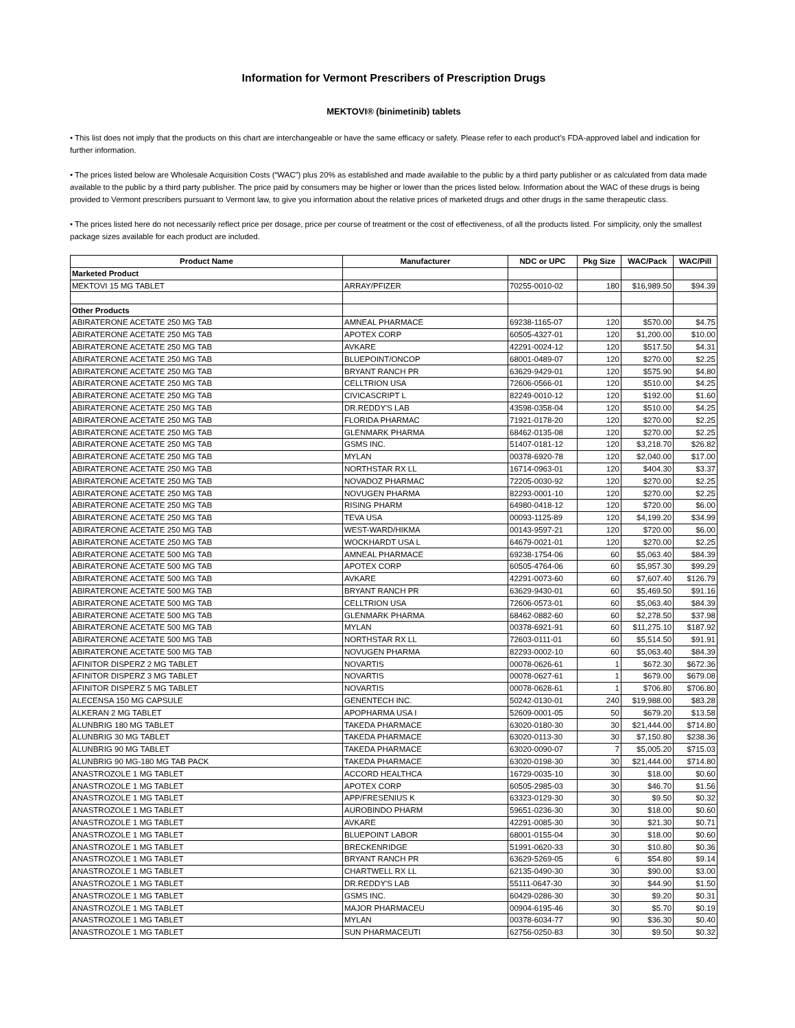Information for Vermont Prescribers of Prescription Drugs
MEKTOVI® (binimetinib) tablets
• This list does not imply that the products on this chart are interchangeable or have the same efficacy or safety. Please refer to each product’s FDA-approved label and indication for further information.
• The prices listed below are Wholesale Acquisition Costs (“WAC”) plus 20% as established and made available to the public by a third party publisher or as calculated from data made available to the public by a third party publisher. The price paid by consumers may be higher or lower than the prices listed below. Information about the WAC of these drugs is being provided to Vermont prescribers pursuant to Vermont law, to give you information about the relative prices of marketed drugs and other drugs in the same therapeutic class.
• The prices listed here do not necessarily reflect price per dosage, price per course of treatment or the cost of effectiveness, of all the products listed. For simplicity, only the smallest package sizes available for each product are included.
| Product Name | Manufacturer | NDC or UPC | Pkg Size | WAC/Pack | WAC/Pill |
| --- | --- | --- | --- | --- | --- |
| Marketed Product | | | | | |
| MEKTOVI 15 MG TABLET | ARRAY/PFIZER | 70255-0010-02 | 180 | $16,989.50 | $94.39 |
| Other Products | | | | | |
| ABIRATERONE ACETATE 250 MG TAB | AMNEAL PHARMACE | 69238-1165-07 | 120 | $570.00 | $4.75 |
| ABIRATERONE ACETATE 250 MG TAB | APOTEX CORP | 60505-4327-01 | 120 | $1,200.00 | $10.00 |
| ABIRATERONE ACETATE 250 MG TAB | AVKARE | 42291-0024-12 | 120 | $517.50 | $4.31 |
| ABIRATERONE ACETATE 250 MG TAB | BLUEPOINT/ONCOP | 68001-0489-07 | 120 | $270.00 | $2.25 |
| ABIRATERONE ACETATE 250 MG TAB | BRYANT RANCH PR | 63629-9429-01 | 120 | $575.90 | $4.80 |
| ABIRATERONE ACETATE 250 MG TAB | CELLTRION USA | 72606-0566-01 | 120 | $510.00 | $4.25 |
| ABIRATERONE ACETATE 250 MG TAB | CIVICASCRIPT L | 82249-0010-12 | 120 | $192.00 | $1.60 |
| ABIRATERONE ACETATE 250 MG TAB | DR.REDDY'S LAB | 43598-0358-04 | 120 | $510.00 | $4.25 |
| ABIRATERONE ACETATE 250 MG TAB | FLORIDA PHARMAC | 71921-0178-20 | 120 | $270.00 | $2.25 |
| ABIRATERONE ACETATE 250 MG TAB | GLENMARK PHARMA | 68462-0135-08 | 120 | $270.00 | $2.25 |
| ABIRATERONE ACETATE 250 MG TAB | GSMS INC. | 51407-0181-12 | 120 | $3,218.70 | $26.82 |
| ABIRATERONE ACETATE 250 MG TAB | MYLAN | 00378-6920-78 | 120 | $2,040.00 | $17.00 |
| ABIRATERONE ACETATE 250 MG TAB | NORTHSTAR RX LL | 16714-0963-01 | 120 | $404.30 | $3.37 |
| ABIRATERONE ACETATE 250 MG TAB | NOVADOZ PHARMAC | 72205-0030-92 | 120 | $270.00 | $2.25 |
| ABIRATERONE ACETATE 250 MG TAB | NOVUGEN PHARMA | 82293-0001-10 | 120 | $270.00 | $2.25 |
| ABIRATERONE ACETATE 250 MG TAB | RISING PHARM | 64980-0418-12 | 120 | $720.00 | $6.00 |
| ABIRATERONE ACETATE 250 MG TAB | TEVA USA | 00093-1125-89 | 120 | $4,199.20 | $34.99 |
| ABIRATERONE ACETATE 250 MG TAB | WEST-WARD/HIKMA | 00143-9597-21 | 120 | $720.00 | $6.00 |
| ABIRATERONE ACETATE 250 MG TAB | WOCKHARDT USA L | 64679-0021-01 | 120 | $270.00 | $2.25 |
| ABIRATERONE ACETATE 500 MG TAB | AMNEAL PHARMACE | 69238-1754-06 | 60 | $5,063.40 | $84.39 |
| ABIRATERONE ACETATE 500 MG TAB | APOTEX CORP | 60505-4764-06 | 60 | $5,957.30 | $99.29 |
| ABIRATERONE ACETATE 500 MG TAB | AVKARE | 42291-0073-60 | 60 | $7,607.40 | $126.79 |
| ABIRATERONE ACETATE 500 MG TAB | BRYANT RANCH PR | 63629-9430-01 | 60 | $5,469.50 | $91.16 |
| ABIRATERONE ACETATE 500 MG TAB | CELLTRION USA | 72606-0573-01 | 60 | $5,063.40 | $84.39 |
| ABIRATERONE ACETATE 500 MG TAB | GLENMARK PHARMA | 68462-0882-60 | 60 | $2,278.50 | $37.98 |
| ABIRATERONE ACETATE 500 MG TAB | MYLAN | 00378-6921-91 | 60 | $11,275.10 | $187.92 |
| ABIRATERONE ACETATE 500 MG TAB | NORTHSTAR RX LL | 72603-0111-01 | 60 | $5,514.50 | $91.91 |
| ABIRATERONE ACETATE 500 MG TAB | NOVUGEN PHARMA | 82293-0002-10 | 60 | $5,063.40 | $84.39 |
| AFINITOR DISPERZ 2 MG TABLET | NOVARTIS | 00078-0626-61 | 1 | $672.30 | $672.36 |
| AFINITOR DISPERZ 3 MG TABLET | NOVARTIS | 00078-0627-61 | 1 | $679.00 | $679.08 |
| AFINITOR DISPERZ 5 MG TABLET | NOVARTIS | 00078-0628-61 | 1 | $706.80 | $706.80 |
| ALECENSA 150 MG CAPSULE | GENENTECH INC. | 50242-0130-01 | 240 | $19,988.00 | $83.28 |
| ALKERAN 2 MG TABLET | APOPHARMA USA I | 52609-0001-05 | 50 | $679.20 | $13.58 |
| ALUNBRIG 180 MG TABLET | TAKEDA PHARMACE | 63020-0180-30 | 30 | $21,444.00 | $714.80 |
| ALUNBRIG 30 MG TABLET | TAKEDA PHARMACE | 63020-0113-30 | 30 | $7,150.80 | $238.36 |
| ALUNBRIG 90 MG TABLET | TAKEDA PHARMACE | 63020-0090-07 | 7 | $5,005.20 | $715.03 |
| ALUNBRIG 90 MG-180 MG TAB PACK | TAKEDA PHARMACE | 63020-0198-30 | 30 | $21,444.00 | $714.80 |
| ANASTROZOLE 1 MG TABLET | ACCORD HEALTHCA | 16729-0035-10 | 30 | $18.00 | $0.60 |
| ANASTROZOLE 1 MG TABLET | APOTEX CORP | 60505-2985-03 | 30 | $46.70 | $1.56 |
| ANASTROZOLE 1 MG TABLET | APP/FRESENIUS K | 63323-0129-30 | 30 | $9.50 | $0.32 |
| ANASTROZOLE 1 MG TABLET | AUROBINDO PHARM | 59651-0236-30 | 30 | $18.00 | $0.60 |
| ANASTROZOLE 1 MG TABLET | AVKARE | 42291-0085-30 | 30 | $21.30 | $0.71 |
| ANASTROZOLE 1 MG TABLET | BLUEPOINT LABOR | 68001-0155-04 | 30 | $18.00 | $0.60 |
| ANASTROZOLE 1 MG TABLET | BRECKENRIDGE | 51991-0620-33 | 30 | $10.80 | $0.36 |
| ANASTROZOLE 1 MG TABLET | BRYANT RANCH PR | 63629-5269-05 | 6 | $54.80 | $9.14 |
| ANASTROZOLE 1 MG TABLET | CHARTWELL RX LL | 62135-0490-30 | 30 | $90.00 | $3.00 |
| ANASTROZOLE 1 MG TABLET | DR.REDDY'S LAB | 55111-0647-30 | 30 | $44.90 | $1.50 |
| ANASTROZOLE 1 MG TABLET | GSMS INC. | 60429-0286-30 | 30 | $9.20 | $0.31 |
| ANASTROZOLE 1 MG TABLET | MAJOR PHARMACEU | 00904-6195-46 | 30 | $5.70 | $0.19 |
| ANASTROZOLE 1 MG TABLET | MYLAN | 00378-6034-77 | 90 | $36.30 | $0.40 |
| ANASTROZOLE 1 MG TABLET | SUN PHARMACEUTI | 62756-0250-83 | 30 | $9.50 | $0.32 |